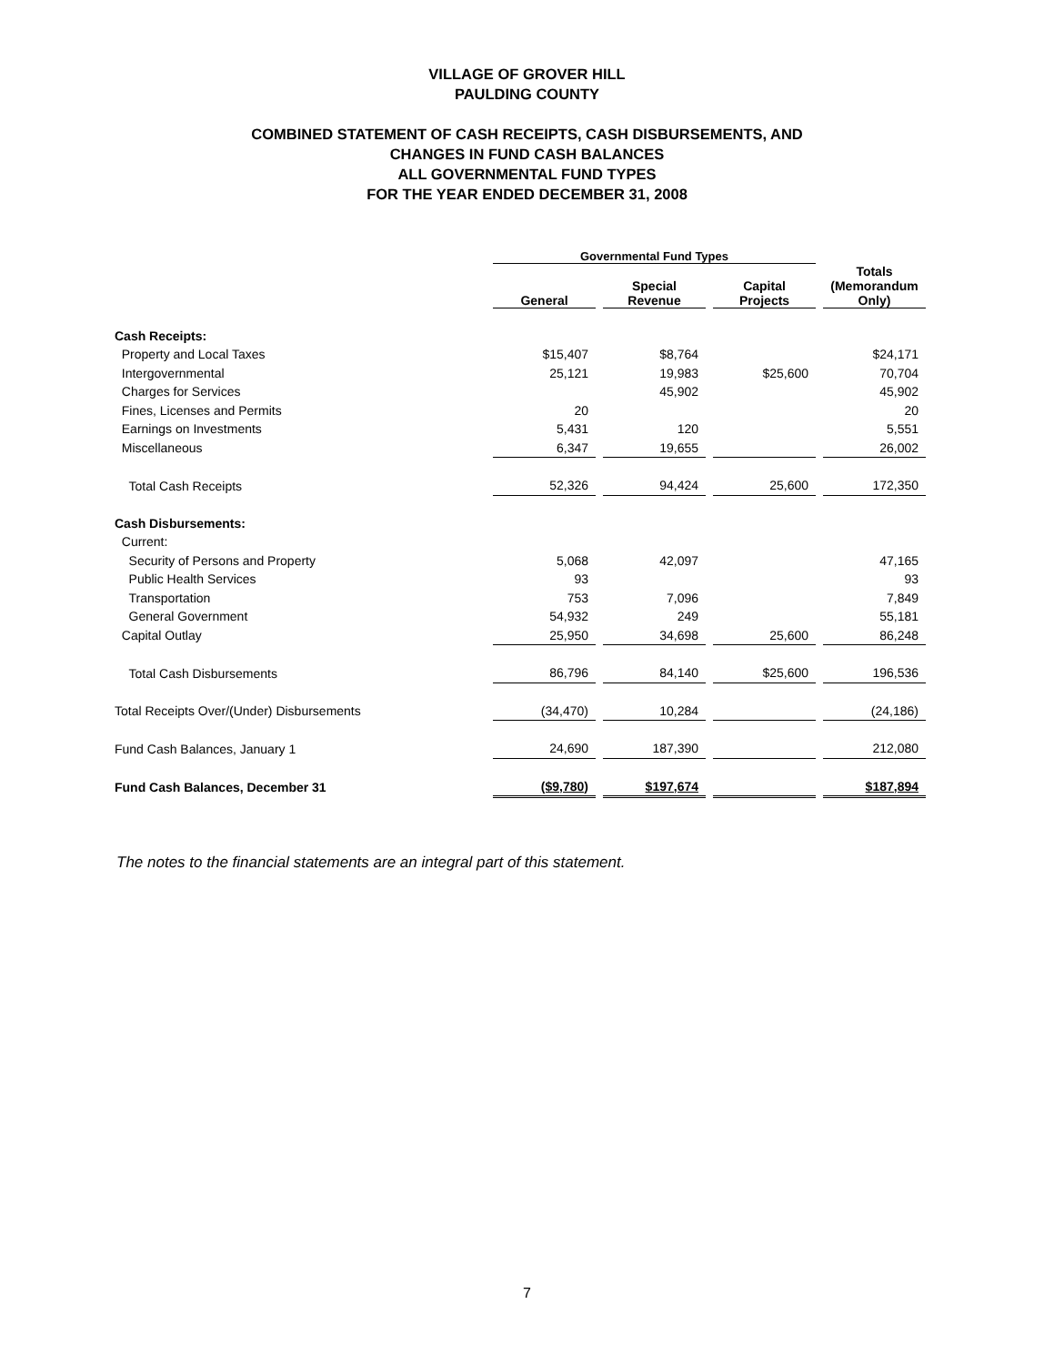VILLAGE OF GROVER HILL
PAULDING COUNTY
COMBINED STATEMENT OF CASH RECEIPTS, CASH DISBURSEMENTS, AND
CHANGES IN FUND CASH BALANCES
ALL GOVERNMENTAL FUND TYPES
FOR THE YEAR ENDED DECEMBER 31, 2008
| | Governmental Fund Types | | | |
| | General | Special Revenue | Capital Projects | Totals (Memorandum Only) |
| Cash Receipts: | | | | |
| Property and Local Taxes | $15,407 | $8,764 | | $24,171 |
| Intergovernmental | 25,121 | 19,983 | $25,600 | 70,704 |
| Charges for Services | | 45,902 | | 45,902 |
| Fines, Licenses and Permits | 20 | | | 20 |
| Earnings on Investments | 5,431 | 120 | | 5,551 |
| Miscellaneous | 6,347 | 19,655 | | 26,002 |
| Total Cash Receipts | 52,326 | 94,424 | 25,600 | 172,350 |
| Cash Disbursements: | | | | |
| Current: | | | | |
| Security of Persons and Property | 5,068 | 42,097 | | 47,165 |
| Public Health Services | 93 | | | 93 |
| Transportation | 753 | 7,096 | | 7,849 |
| General Government | 54,932 | 249 | | 55,181 |
| Capital Outlay | 25,950 | 34,698 | 25,600 | 86,248 |
| Total Cash Disbursements | 86,796 | 84,140 | $25,600 | 196,536 |
| Total Receipts Over/(Under) Disbursements | (34,470) | 10,284 | | (24,186) |
| Fund Cash Balances, January 1 | 24,690 | 187,390 | | 212,080 |
| Fund Cash Balances, December 31 | ($9,780) | $197,674 | | $187,894 |
The notes to the financial statements are an integral part of this statement.
7